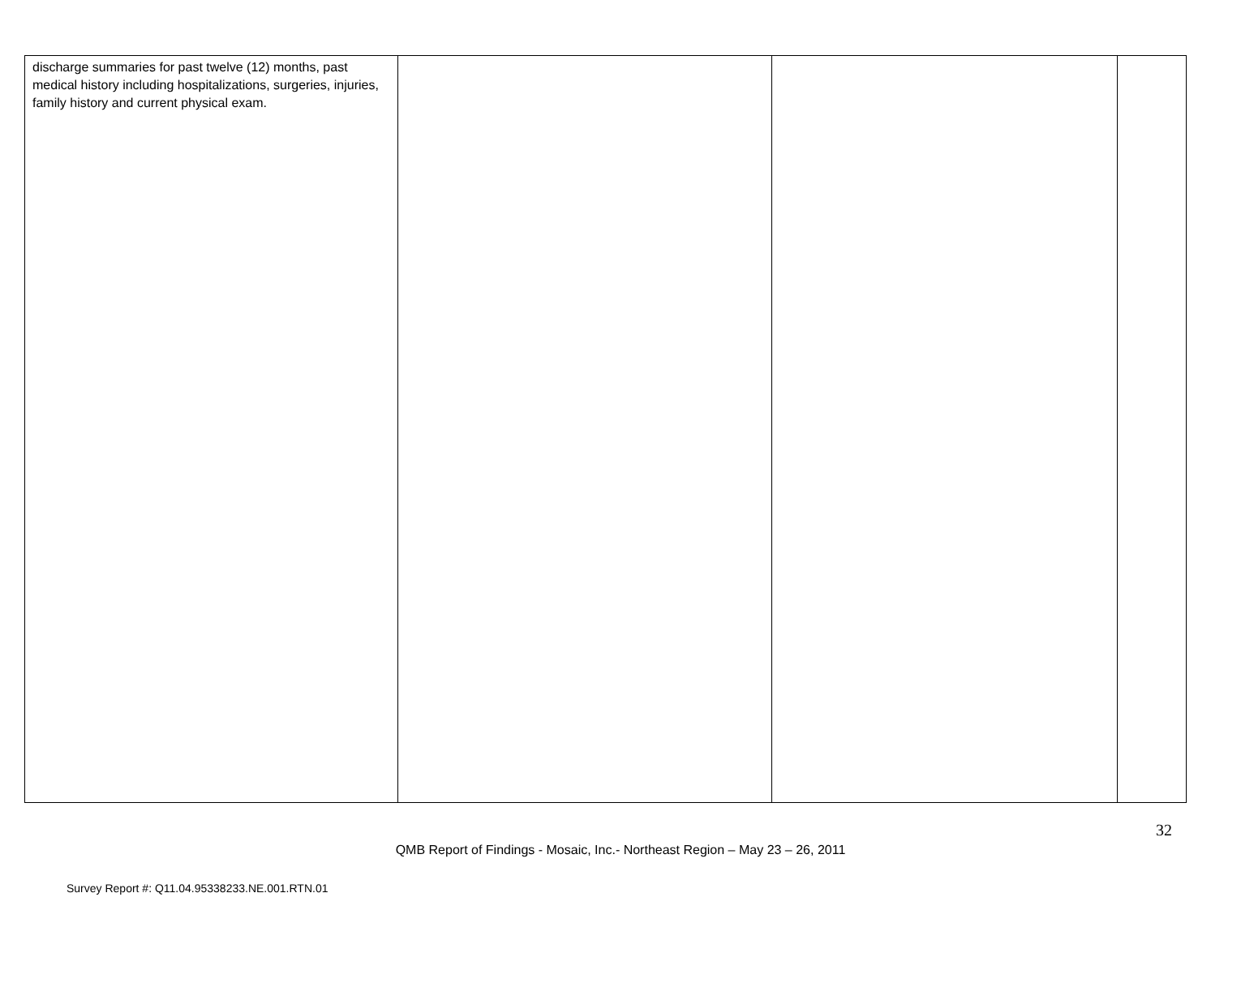| discharge summaries for past twelve (12) months, past medical history including hospitalizations, surgeries, injuries, family history and current physical exam. | | | |
32
QMB Report of Findings - Mosaic, Inc.- Northeast Region – May 23 – 26, 2011
Survey Report #: Q11.04.95338233.NE.001.RTN.01